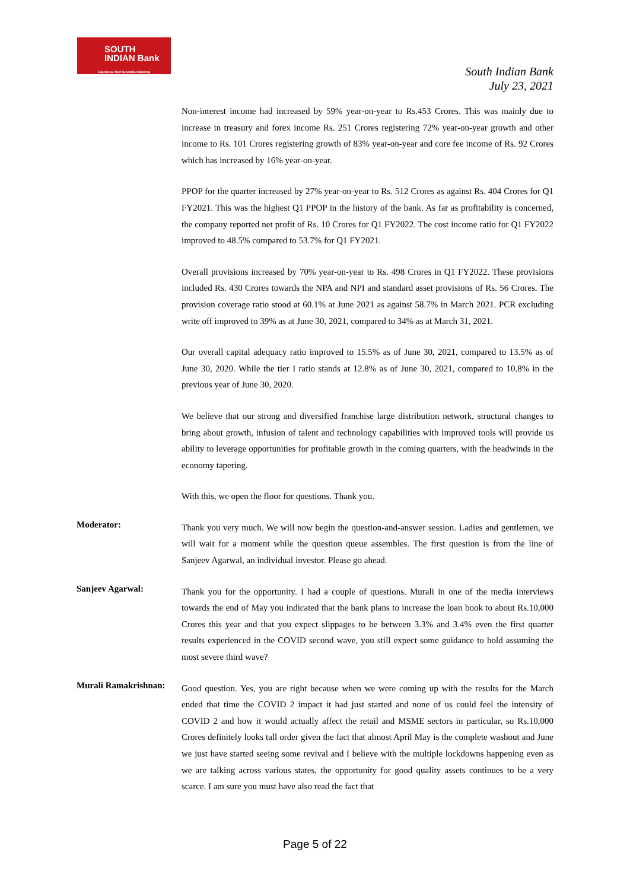SOUTH
INDIAN Bank
Experience Next Generation Banking
South Indian Bank
July 23, 2021
Non-interest income had increased by 59% year-on-year to Rs.453 Crores. This was mainly due to increase in treasury and forex income Rs. 251 Crores registering 72% year-on-year growth and other income to Rs. 101 Crores registering growth of 83% year-on-year and core fee income of Rs. 92 Crores which has increased by 16% year-on-year.
PPOP for the quarter increased by 27% year-on-year to Rs. 512 Crores as against Rs. 404 Crores for Q1 FY2021. This was the highest Q1 PPOP in the history of the bank. As far as profitability is concerned, the company reported net profit of Rs. 10 Crores for Q1 FY2022. The cost income ratio for Q1 FY2022 improved to 48.5% compared to 53.7% for Q1 FY2021.
Overall provisions increased by 70% year-on-year to Rs. 498 Crores in Q1 FY2022. These provisions included Rs. 430 Crores towards the NPA and NPI and standard asset provisions of Rs. 56 Crores. The provision coverage ratio stood at 60.1% at June 2021 as against 58.7% in March 2021. PCR excluding write off improved to 39% as at June 30, 2021, compared to 34% as at March 31, 2021.
Our overall capital adequacy ratio improved to 15.5% as of June 30, 2021, compared to 13.5% as of June 30, 2020. While the tier I ratio stands at 12.8% as of June 30, 2021, compared to 10.8% in the previous year of June 30, 2020.
We believe that our strong and diversified franchise large distribution network, structural changes to bring about growth, infusion of talent and technology capabilities with improved tools will provide us ability to leverage opportunities for profitable growth in the coming quarters, with the headwinds in the economy tapering.
With this, we open the floor for questions. Thank you.
Moderator:
Thank you very much. We will now begin the question-and-answer session. Ladies and gentlemen, we will wait for a moment while the question queue assembles. The first question is from the line of Sanjeev Agarwal, an individual investor. Please go ahead.
Sanjeev Agarwal:
Thank you for the opportunity. I had a couple of questions. Murali in one of the media interviews towards the end of May you indicated that the bank plans to increase the loan book to about Rs.10,000 Crores this year and that you expect slippages to be between 3.3% and 3.4% even the first quarter results experienced in the COVID second wave, you still expect some guidance to hold assuming the most severe third wave?
Murali Ramakrishnan:
Good question. Yes, you are right because when we were coming up with the results for the March ended that time the COVID 2 impact it had just started and none of us could feel the intensity of COVID 2 and how it would actually affect the retail and MSME sectors in particular, so Rs.10,000 Crores definitely looks tall order given the fact that almost April May is the complete washout and June we just have started seeing some revival and I believe with the multiple lockdowns happening even as we are talking across various states, the opportunity for good quality assets continues to be a very scarce. I am sure you must have also read the fact that
Page 5 of 22